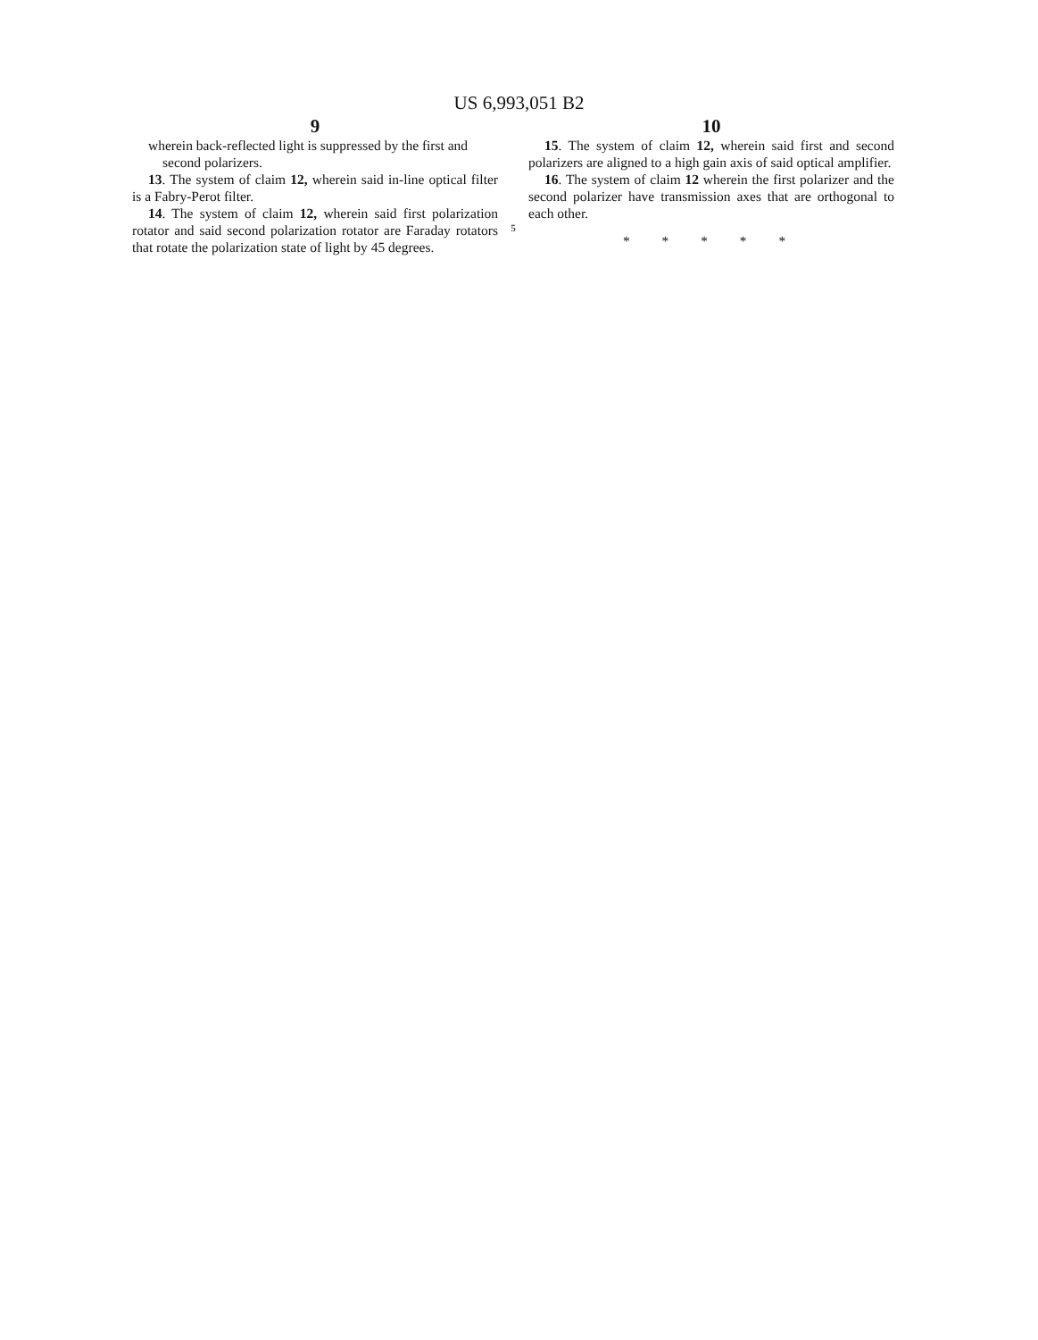US 6,993,051 B2
9
wherein back-reflected light is suppressed by the first and
second polarizers.
13. The system of claim 12, wherein said in-line optical filter is a Fabry-Perot filter.
14. The system of claim 12, wherein said first polarization rotator and said second polarization rotator are Faraday rotators that rotate the polarization state of light by 45 degrees.
5
10
15. The system of claim 12, wherein said first and second polarizers are aligned to a high gain axis of said optical amplifier.
16. The system of claim 12 wherein the first polarizer and the second polarizer have transmission axes that are orthogonal to each other.
* * * * *